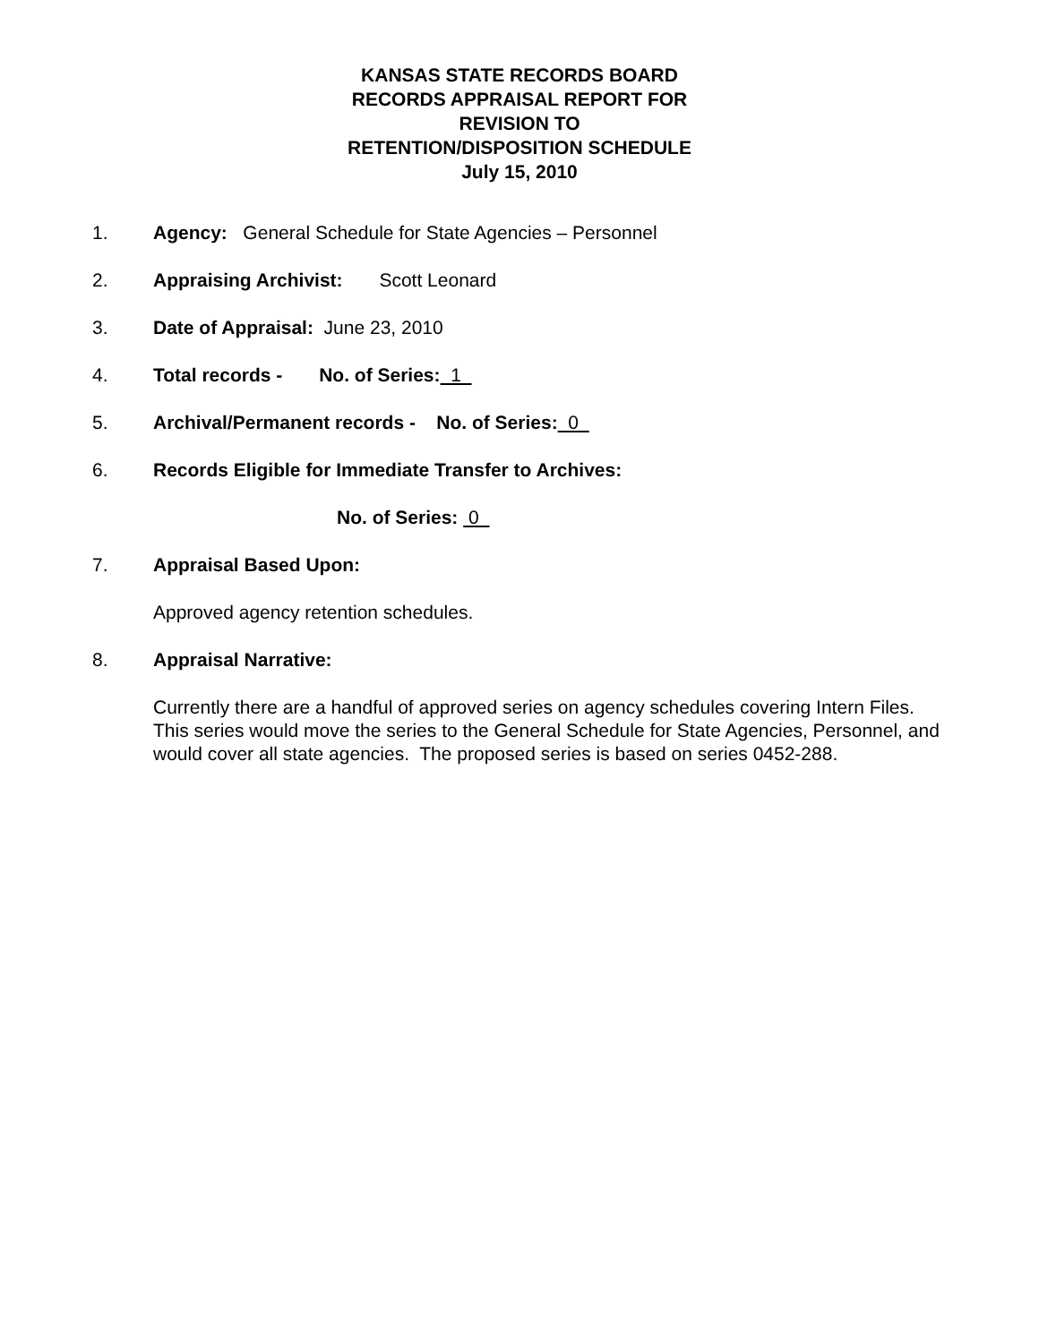KANSAS STATE RECORDS BOARD
RECORDS APPRAISAL REPORT FOR
REVISION TO
RETENTION/DISPOSITION SCHEDULE
July 15, 2010
1. Agency: General Schedule for State Agencies – Personnel
2. Appraising Archivist: Scott Leonard
3. Date of Appraisal: June 23, 2010
4. Total records - No. of Series: 1
5. Archival/Permanent records - No. of Series: 0
6. Records Eligible for Immediate Transfer to Archives:
No. of Series: 0
7. Appraisal Based Upon:
Approved agency retention schedules.
8. Appraisal Narrative:
Currently there are a handful of approved series on agency schedules covering Intern Files. This series would move the series to the General Schedule for State Agencies, Personnel, and would cover all state agencies. The proposed series is based on series 0452-288.